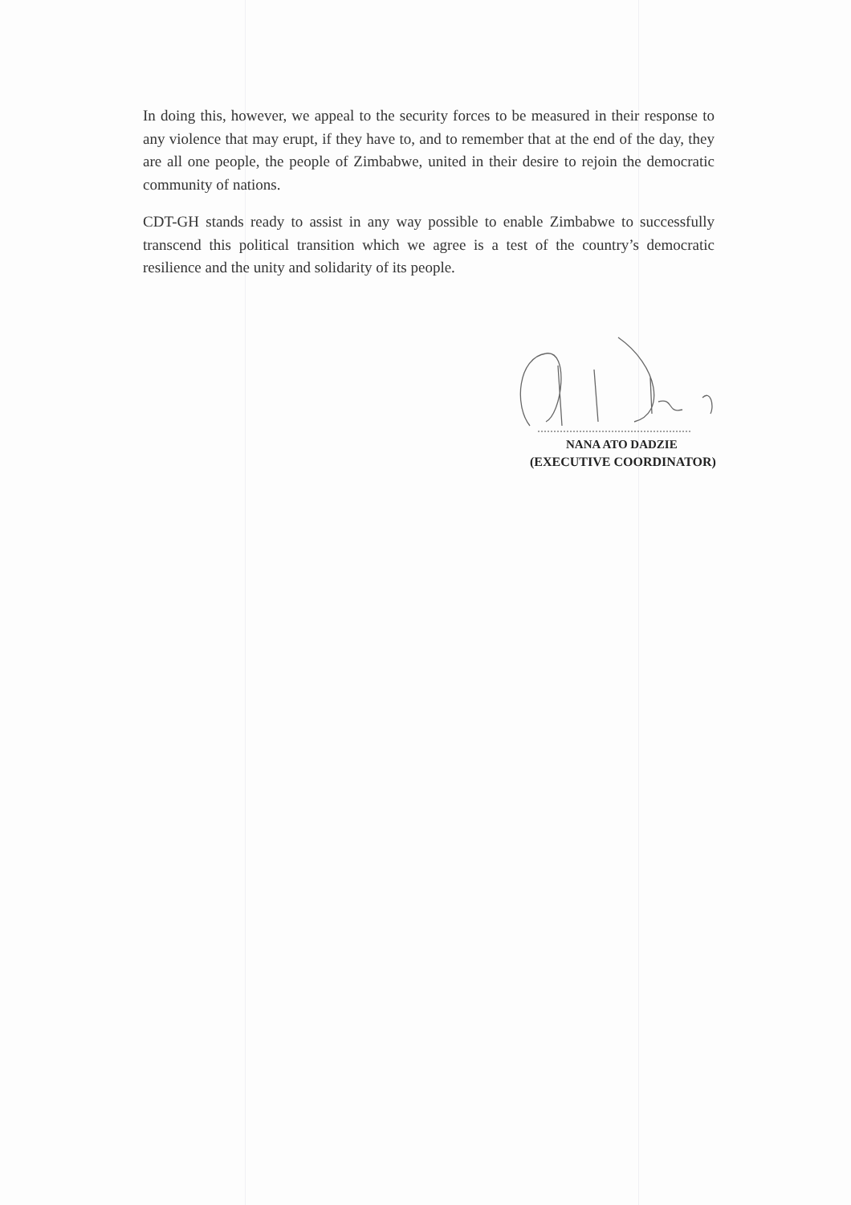In doing this, however, we appeal to the security forces to be measured in their response to any violence that may erupt, if they have to, and to remember that at the end of the day, they are all one people, the people of Zimbabwe, united in their desire to rejoin the democratic community of nations.
CDT-GH stands ready to assist in any way possible to enable Zimbabwe to successfully transcend this political transition which we agree is a test of the country’s democratic resilience and the unity and solidarity of its people.
NANA ATO DADZIE
(EXECUTIVE COORDINATOR)